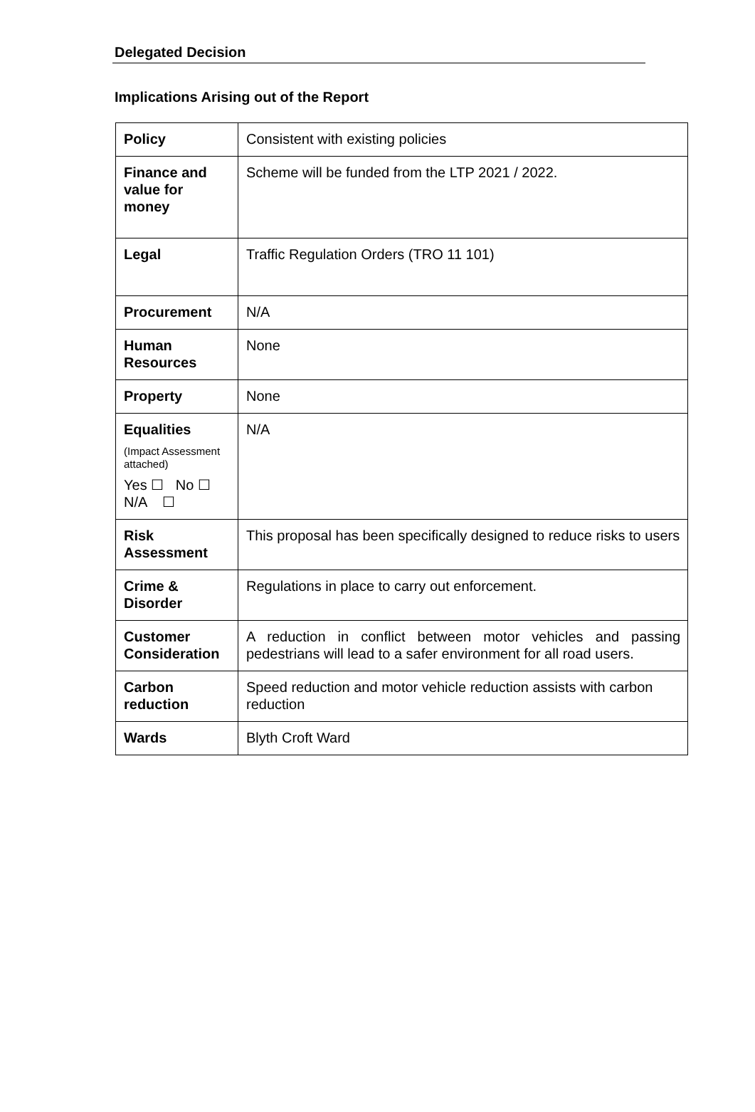Delegated Decision
Implications Arising out of the Report
| Policy | Consistent with existing policies |
| Finance and value for money | Scheme will be funded from the LTP 2021 / 2022. |
| Legal | Traffic Regulation Orders (TRO 11 101) |
| Procurement | N/A |
| Human Resources | None |
| Property | None |
| Equalities (Impact Assessment attached) Yes ☐ No ☐ N/A ☐ | N/A |
| Risk Assessment | This proposal has been specifically designed to reduce risks to users |
| Crime & Disorder | Regulations in place to carry out enforcement. |
| Customer Consideration | A reduction in conflict between motor vehicles and passing pedestrians will lead to a safer environment for all road users. |
| Carbon reduction | Speed reduction and motor vehicle reduction assists with carbon reduction |
| Wards | Blyth Croft Ward |